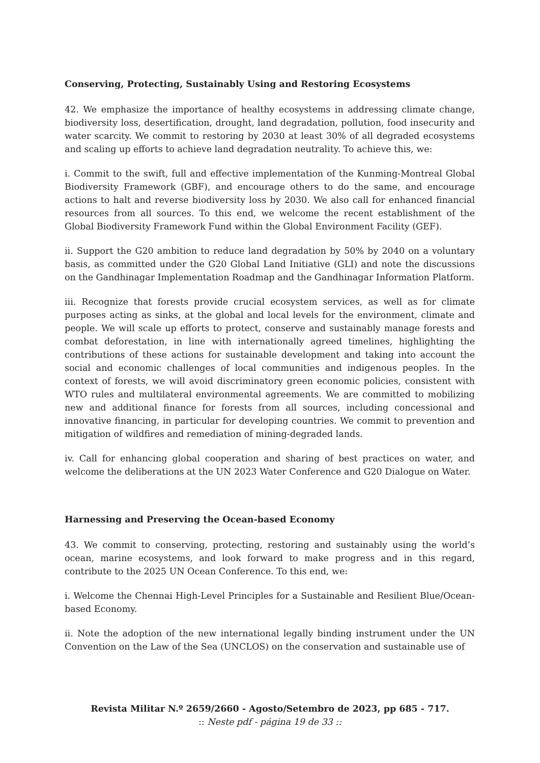Conserving, Protecting, Sustainably Using and Restoring Ecosystems
42. We emphasize the importance of healthy ecosystems in addressing climate change, biodiversity loss, desertification, drought, land degradation, pollution, food insecurity and water scarcity. We commit to restoring by 2030 at least 30% of all degraded ecosystems and scaling up efforts to achieve land degradation neutrality. To achieve this, we:
i. Commit to the swift, full and effective implementation of the Kunming-Montreal Global Biodiversity Framework (GBF), and encourage others to do the same, and encourage actions to halt and reverse biodiversity loss by 2030. We also call for enhanced financial resources from all sources. To this end, we welcome the recent establishment of the Global Biodiversity Framework Fund within the Global Environment Facility (GEF).
ii. Support the G20 ambition to reduce land degradation by 50% by 2040 on a voluntary basis, as committed under the G20 Global Land Initiative (GLI) and note the discussions on the Gandhinagar Implementation Roadmap and the Gandhinagar Information Platform.
iii. Recognize that forests provide crucial ecosystem services, as well as for climate purposes acting as sinks, at the global and local levels for the environment, climate and people. We will scale up efforts to protect, conserve and sustainably manage forests and combat deforestation, in line with internationally agreed timelines, highlighting the contributions of these actions for sustainable development and taking into account the social and economic challenges of local communities and indigenous peoples. In the context of forests, we will avoid discriminatory green economic policies, consistent with WTO rules and multilateral environmental agreements. We are committed to mobilizing new and additional finance for forests from all sources, including concessional and innovative financing, in particular for developing countries. We commit to prevention and mitigation of wildfires and remediation of mining-degraded lands.
iv. Call for enhancing global cooperation and sharing of best practices on water, and welcome the deliberations at the UN 2023 Water Conference and G20 Dialogue on Water.
Harnessing and Preserving the Ocean-based Economy
43. We commit to conserving, protecting, restoring and sustainably using the world’s ocean, marine ecosystems, and look forward to make progress and in this regard, contribute to the 2025 UN Ocean Conference. To this end, we:
i. Welcome the Chennai High-Level Principles for a Sustainable and Resilient Blue/Ocean-based Economy.
ii. Note the adoption of the new international legally binding instrument under the UN Convention on the Law of the Sea (UNCLOS) on the conservation and sustainable use of
Revista Militar N.º 2659/2660 - Agosto/Setembro de 2023, pp 685 - 717.
:: Neste pdf - página 19 de 33 ::